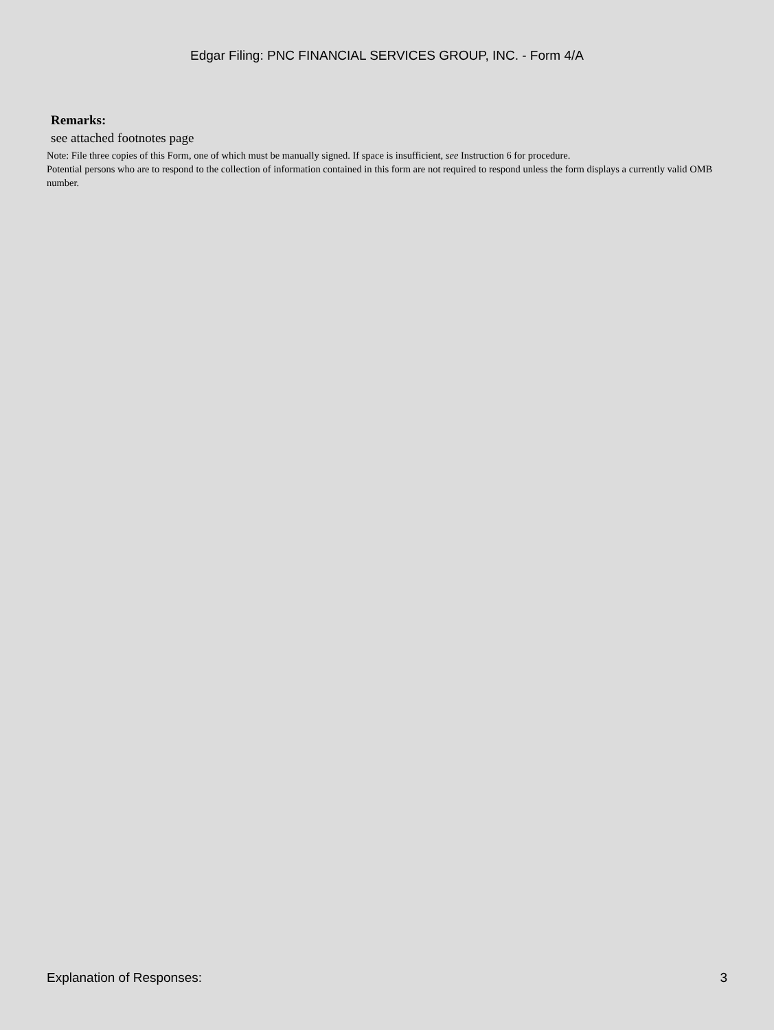Edgar Filing: PNC FINANCIAL SERVICES GROUP, INC. - Form 4/A
Remarks:
see attached footnotes page
Note: File three copies of this Form, one of which must be manually signed. If space is insufficient, see Instruction 6 for procedure.
Potential persons who are to respond to the collection of information contained in this form are not required to respond unless the form displays a currently valid OMB number.
Explanation of Responses: 3